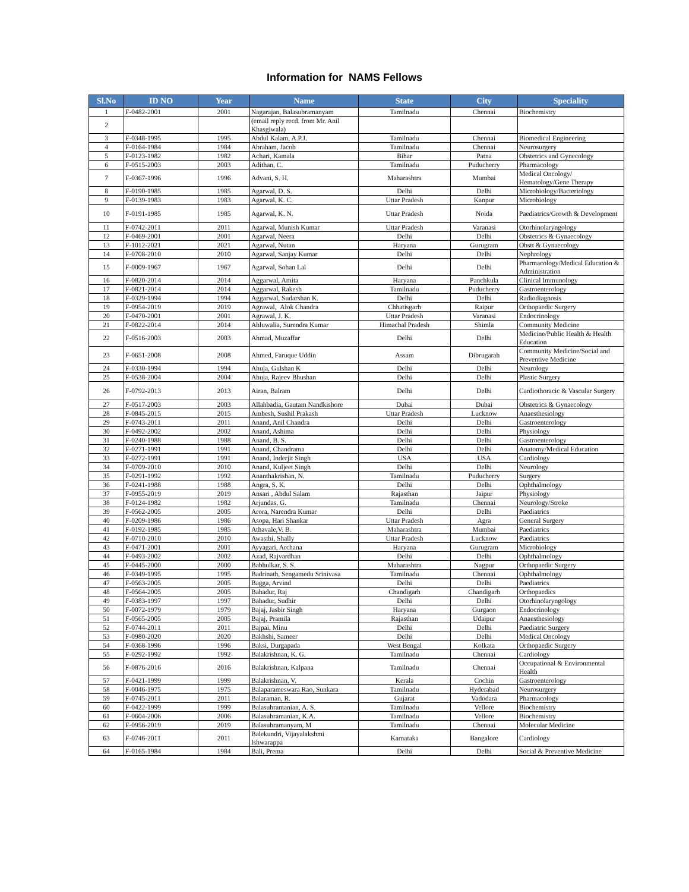Information for NAMS Fellows
| Sl.No | ID NO | Year | Name | State | City | Speciality |
| --- | --- | --- | --- | --- | --- | --- |
| 1 | F-0482-2001 | 2001 | Nagarajan, Balasubramanyam | Tamilnadu | Chennai | Biochemistry |
| 2 | | | (email reply recd. from Mr. Anil Khasgiwala) | | | |
| 3 | F-0348-1995 | 1995 | Abdul Kalam, A.P.J. | Tamilnadu | Chennai | Biomedical Engineering |
| 4 | F-0164-1984 | 1984 | Abraham, Jacob | Tamilnadu | Chennai | Neurosurgery |
| 5 | F-0123-1982 | 1982 | Achari, Kamala | Bihar | Patna | Obstetrics and Gynecology |
| 6 | F-0515-2003 | 2003 | Adithan, C. | Tamilnadu | Puducherry | Pharmacology |
| 7 | F-0367-1996 | 1996 | Advani, S. H. | Maharashtra | Mumbai | Medical Oncology/ Hematology/Gene Therapy |
| 8 | F-0190-1985 | 1985 | Agarwal, D. S. | Delhi | Delhi | Microbiology/Bacteriology |
| 9 | F-0139-1983 | 1983 | Agarwal, K. C. | Uttar Pradesh | Kanpur | Microbiology |
| 10 | F-0191-1985 | 1985 | Agarwal, K. N. | Uttar Pradesh | Noida | Paediatrics/Growth & Development |
| 11 | F-0742-2011 | 2011 | Agarwal, Munish Kumar | Uttar Pradesh | Varanasi | Otorhinolaryngology |
| 12 | F-0469-2001 | 2001 | Agarwal, Neera | Delhi | Delhi | Obstetrics & Gynaecology |
| 13 | F-1012-2021 | 2021 | Agarwal, Nutan | Haryana | Gurugram | Obstt & Gynaecology |
| 14 | F-0708-2010 | 2010 | Agarwal, Sanjay Kumar | Delhi | Delhi | Nephrology |
| 15 | F-0009-1967 | 1967 | Agarwal, Sohan Lal | Delhi | Delhi | Pharmacology/Medical Education & Administration |
| 16 | F-0820-2014 | 2014 | Aggarwal, Amita | Haryana | Panchkula | Clinical Immunology |
| 17 | F-0821-2014 | 2014 | Aggarwal, Rakesh | Tamilnadu | Puducherry | Gastroenterology |
| 18 | F-0329-1994 | 1994 | Aggarwal, Sudarshan K. | Delhi | Delhi | Radiodiagnosis |
| 19 | F-0954-2019 | 2019 | Agrawal, Alok Chandra | Chhatisgarh | Raipur | Orthopaedic Surgery |
| 20 | F-0470-2001 | 2001 | Agrawal, J. K. | Uttar Pradesh | Varanasi | Endocrinology |
| 21 | F-0822-2014 | 2014 | Ahluwalia, Surendra Kumar | Himachal Pradesh | Shimla | Community Medicine |
| 22 | F-0516-2003 | 2003 | Ahmad, Muzaffar | Delhi | Delhi | Medicine/Public Health & Health Education |
| 23 | F-0651-2008 | 2008 | Ahmed, Faruque Uddin | Assam | Dibrugarah | Community Medicine/Social and Preventive Medicine |
| 24 | F-0330-1994 | 1994 | Ahuja, Gulshan K | Delhi | Delhi | Neurology |
| 25 | F-0538-2004 | 2004 | Ahuja, Rajeev Bhushan | Delhi | Delhi | Plastic Surgery |
| 26 | F-0792-2013 | 2013 | Airan, Balram | Delhi | Delhi | Cardiothoracic & Vascular Surgery |
| 27 | F-0517-2003 | 2003 | Allahbadia, Gautam Nandkishore | Dubai | Dubai | Obstetrics & Gynaecology |
| 28 | F-0845-2015 | 2015 | Ambesh, Sushil Prakash | Uttar Pradesh | Lucknow | Anaesthesiology |
| 29 | F-0743-2011 | 2011 | Anand, Anil Chandra | Delhi | Delhi | Gastroenterology |
| 30 | F-0492-2002 | 2002 | Anand, Ashima | Delhi | Delhi | Physiology |
| 31 | F-0240-1988 | 1988 | Anand, B. S. | Delhi | Delhi | Gastroenterology |
| 32 | F-0271-1991 | 1991 | Anand, Chandrama | Delhi | Delhi | Anatomy/Medical Education |
| 33 | F-0272-1991 | 1991 | Anand, Inderjit Singh | USA | USA | Cardiology |
| 34 | F-0709-2010 | 2010 | Anand, Kuljeet Singh | Delhi | Delhi | Neurology |
| 35 | F-0291-1992 | 1992 | Ananthakrishan, N. | Tamilnadu | Puducherry | Surgery |
| 36 | F-0241-1988 | 1988 | Angra, S. K. | Delhi | Delhi | Ophthalmology |
| 37 | F-0955-2019 | 2019 | Ansari , Abdul Salam | Rajasthan | Jaipur | Physiology |
| 38 | F-0124-1982 | 1982 | Arjundas, G. | Tamilnadu | Chennai | Neurology/Stroke |
| 39 | F-0562-2005 | 2005 | Arora, Narendra Kumar | Delhi | Delhi | Paediatrics |
| 40 | F-0209-1986 | 1986 | Asopa, Hari Shankar | Uttar Pradesh | Agra | General Surgery |
| 41 | F-0192-1985 | 1985 | Athavale,V. B. | Maharashtra | Mumbai | Paediatrics |
| 42 | F-0710-2010 | 2010 | Awasthi, Shally | Uttar Pradesh | Lucknow | Paediatrics |
| 43 | F-0471-2001 | 2001 | Ayyagari, Archana | Haryana | Gurugram | Microbiology |
| 44 | F-0493-2002 | 2002 | Azad, Rajvardhan | Delhi | Delhi | Ophthalmology |
| 45 | F-0445-2000 | 2000 | Babhulkar, S. S. | Maharashtra | Nagpur | Orthopaedic Surgery |
| 46 | F-0349-1995 | 1995 | Badrinath, Sengamedu Srinivasa | Tamilnadu | Chennai | Ophthalmology |
| 47 | F-0563-2005 | 2005 | Bagga, Arvind | Delhi | Delhi | Paediatrics |
| 48 | F-0564-2005 | 2005 | Bahadur, Raj | Chandigarh | Chandigarh | Orthopaedics |
| 49 | F-0383-1997 | 1997 | Bahadur, Sudhir | Delhi | Delhi | Otorhinolaryngology |
| 50 | F-0072-1979 | 1979 | Bajaj, Jasbir Singh | Haryana | Gurgaon | Endocrinology |
| 51 | F-0565-2005 | 2005 | Bajaj, Pramila | Rajasthan | Udaipur | Anaesthesiology |
| 52 | F-0744-2011 | 2011 | Bajpai, Minu | Delhi | Delhi | Paediatric Surgery |
| 53 | F-0980-2020 | 2020 | Bakhshi, Sameer | Delhi | Delhi | Medical Oncology |
| 54 | F-0368-1996 | 1996 | Baksi, Durgapada | West Bengal | Kolkata | Orthopaedic Surgery |
| 55 | F-0292-1992 | 1992 | Balakrishnan, K. G. | Tamilnadu | Chennai | Cardiology |
| 56 | F-0876-2016 | 2016 | Balakrishnan, Kalpana | Tamilnadu | Chennai | Occupational & Environmental Health |
| 57 | F-0421-1999 | 1999 | Balakrishnan, V. | Kerala | Cochin | Gastroenterology |
| 58 | F-0046-1975 | 1975 | Balaparameswara Rao, Sunkara | Tamilnadu | Hyderabad | Neurosurgery |
| 59 | F-0745-2011 | 2011 | Balaraman, R. | Gujarat | Vadodara | Pharmacology |
| 60 | F-0422-1999 | 1999 | Balasubramanian, A. S. | Tamilnadu | Vellore | Biochemistry |
| 61 | F-0604-2006 | 2006 | Balasubramanian, K.A. | Tamilnadu | Vellore | Biochemistry |
| 62 | F-0956-2019 | 2019 | Balasubramanyam, M | Tamilnadu | Chennai | Molecular Medicine |
| 63 | F-0746-2011 | 2011 | Balekundri, Vijayalakshmi Ishwarappa | Karnataka | Bangalore | Cardiology |
| 64 | F-0165-1984 | 1984 | Bali, Prema | Delhi | Delhi | Social & Preventive Medicine |